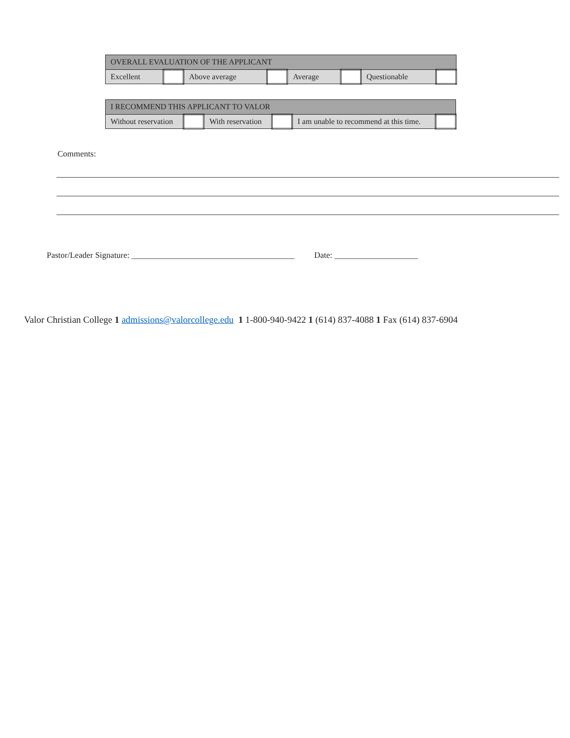| OVERALL EVALUATION OF THE APPLICANT | | | | | | | |
| Excellent | | Above average | | Average | | Questionable | |
| I RECOMMEND THIS APPLICANT TO VALOR | | | | | |
| Without reservation | | With reservation | | I am unable to recommend at this time. | |
Comments:
Pastor/Leader Signature: _______________________________________ Date: ____________________
Valor Christian College 1 admissions@valorcollege.edu 1 1-800-940-9422 1 (614) 837-4088 1 Fax (614) 837-6904